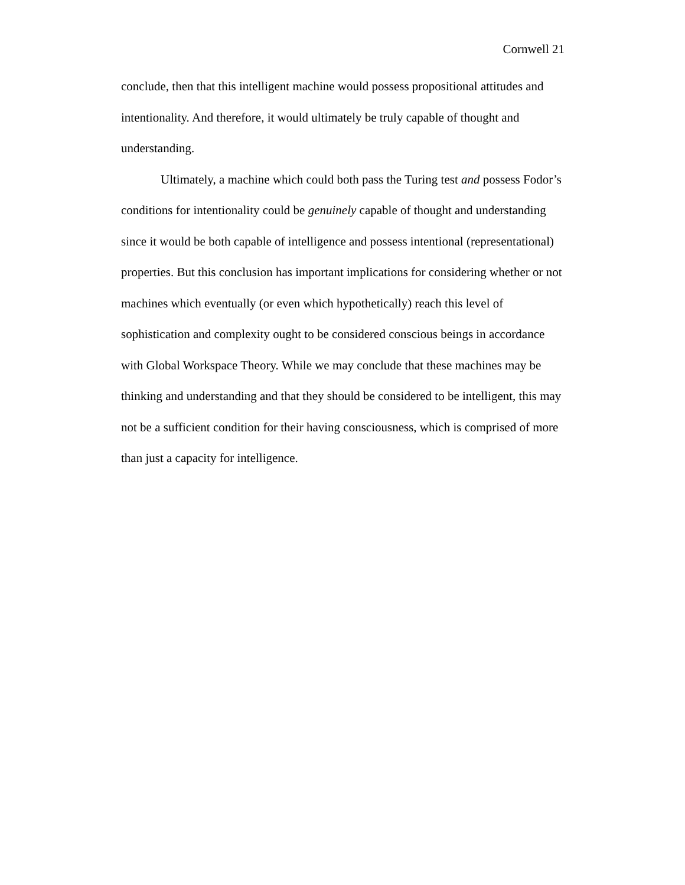Cornwell 21
conclude, then that this intelligent machine would possess propositional attitudes and intentionality. And therefore, it would ultimately be truly capable of thought and understanding.
Ultimately, a machine which could both pass the Turing test and possess Fodor’s conditions for intentionality could be genuinely capable of thought and understanding since it would be both capable of intelligence and possess intentional (representational) properties. But this conclusion has important implications for considering whether or not machines which eventually (or even which hypothetically) reach this level of sophistication and complexity ought to be considered conscious beings in accordance with Global Workspace Theory. While we may conclude that these machines may be thinking and understanding and that they should be considered to be intelligent, this may not be a sufficient condition for their having consciousness, which is comprised of more than just a capacity for intelligence.